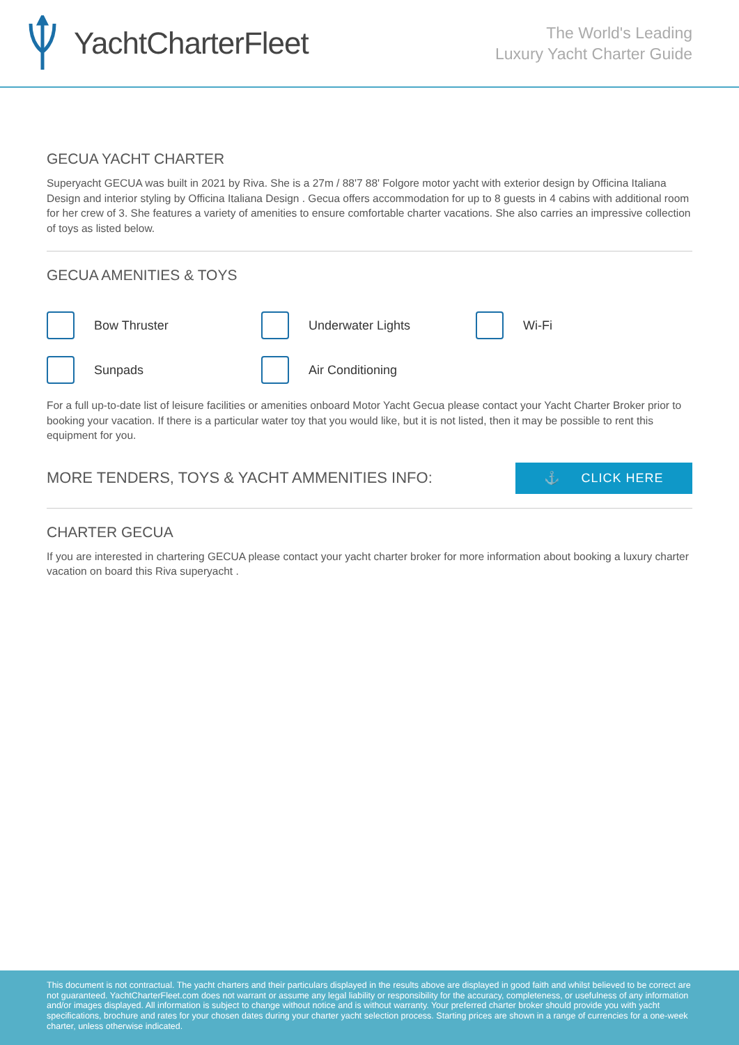YachtCharterFleet
The World's Leading
Luxury Yacht Charter Guide
GECUA YACHT CHARTER
Superyacht GECUA was built in 2021 by Riva. She is a 27m / 88'7 88' Folgore motor yacht with exterior design by Officina Italiana Design and interior styling by Officina Italiana Design . Gecua offers accommodation for up to 8 guests in 4 cabins with additional room for her crew of 3. She features a variety of amenities to ensure comfortable charter vacations. She also carries an impressive collection of toys as listed below.
GECUA AMENITIES & TOYS
Bow Thruster
Underwater Lights
Wi-Fi
Sunpads
Air Conditioning
For a full up-to-date list of leisure facilities or amenities onboard Motor Yacht Gecua please contact your Yacht Charter Broker prior to booking your vacation. If there is a particular water toy that you would like, but it is not listed, then it may be possible to rent this equipment for you.
MORE TENDERS, TOYS & YACHT AMMENITIES INFO:
⚓ CLICK HERE
CHARTER GECUA
If you are interested in chartering GECUA please contact your yacht charter broker for more information about booking a luxury charter vacation on board this Riva superyacht .
This document is not contractual. The yacht charters and their particulars displayed in the results above are displayed in good faith and whilst believed to be correct are not guaranteed. YachtCharterFleet.com does not warrant or assume any legal liability or responsibility for the accuracy, completeness, or usefulness of any information and/or images displayed. All information is subject to change without notice and is without warranty. Your preferred charter broker should provide you with yacht specifications, brochure and rates for your chosen dates during your charter yacht selection process. Starting prices are shown in a range of currencies for a one-week charter, unless otherwise indicated.